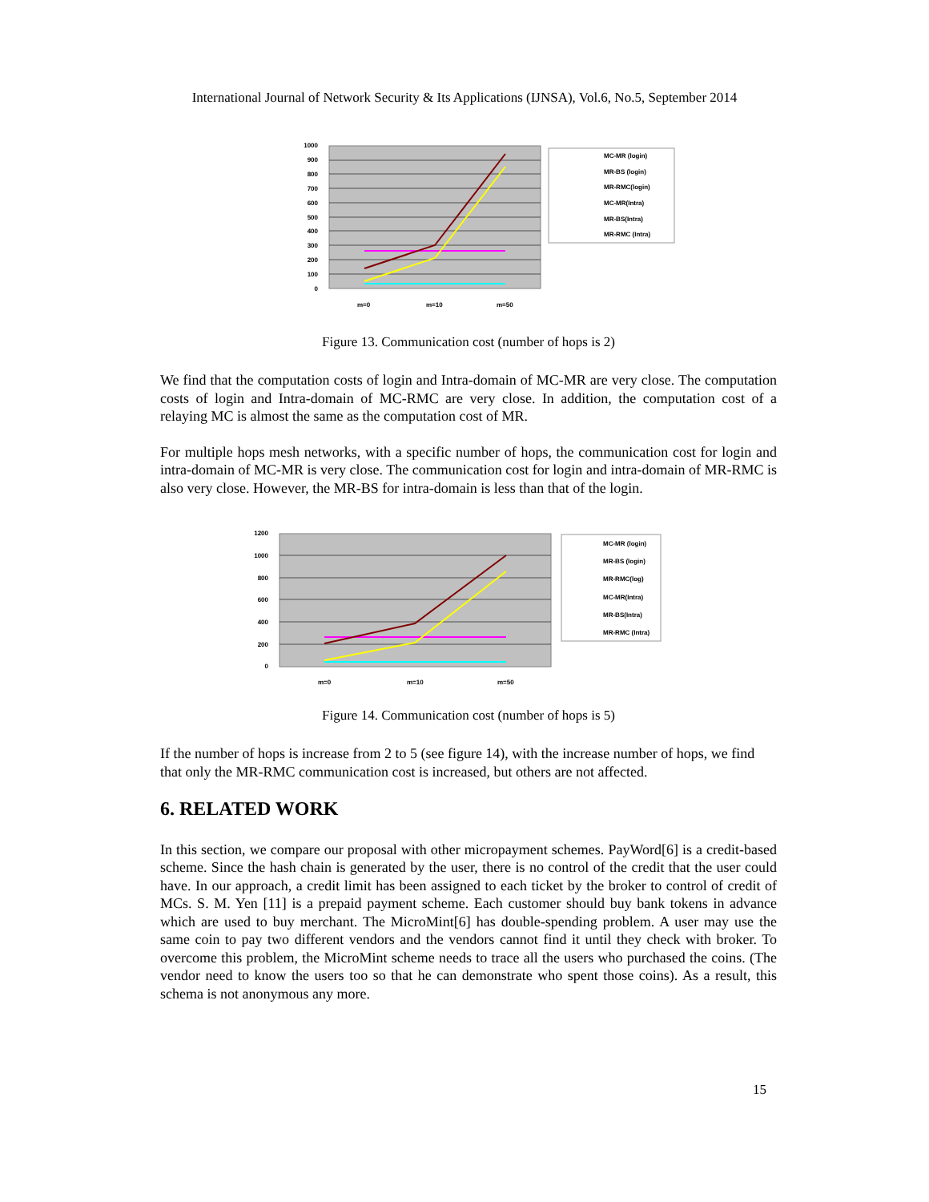International Journal of Network Security & Its Applications (IJNSA), Vol.6, No.5, September 2014
1000
900
800
700
600
500
400
300
200
100
0
m=0
m=10
m=50
MC-MR (login)
MR-BS (login)
MR-RMC(login)
MC-MR(Intra)
MR-BS(Intra)
MR-RMC (Intra)
Figure 13. Communication cost (number of hops is 2)
We find that the computation costs of login and Intra-domain of MC-MR are very close. The computation costs of login and Intra-domain of MC-RMC are very close. In addition, the computation cost of a relaying MC is almost the same as the computation cost of MR.
For multiple hops mesh networks, with a specific number of hops, the communication cost for login and intra-domain of MC-MR is very close. The communication cost for login and intra-domain of MR-RMC is also very close. However, the MR-BS for intra-domain is less than that of the login.
1200
1000
800
600
400
200
0
m=0
m=10
m=50
MC-MR (login)
MR-BS (login)
MR-RMC(log)
MC-MR(Intra)
MR-BS(Intra)
MR-RMC (Intra)
Figure 14. Communication cost (number of hops is 5)
If the number of hops is increase from 2 to 5 (see figure 14), with the increase number of hops, we find that only the MR-RMC communication cost is increased, but others are not affected.
6. RELATED WORK
In this section, we compare our proposal with other micropayment schemes. PayWord[6] is a credit-based scheme. Since the hash chain is generated by the user, there is no control of the credit that the user could have. In our approach, a credit limit has been assigned to each ticket by the broker to control of credit of MCs. S. M. Yen [11] is a prepaid payment scheme. Each customer should buy bank tokens in advance which are used to buy merchant. The MicroMint[6] has double-spending problem. A user may use the same coin to pay two different vendors and the vendors cannot find it until they check with broker. To overcome this problem, the MicroMint scheme needs to trace all the users who purchased the coins. (The vendor need to know the users too so that he can demonstrate who spent those coins). As a result, this schema is not anonymous any more.
15